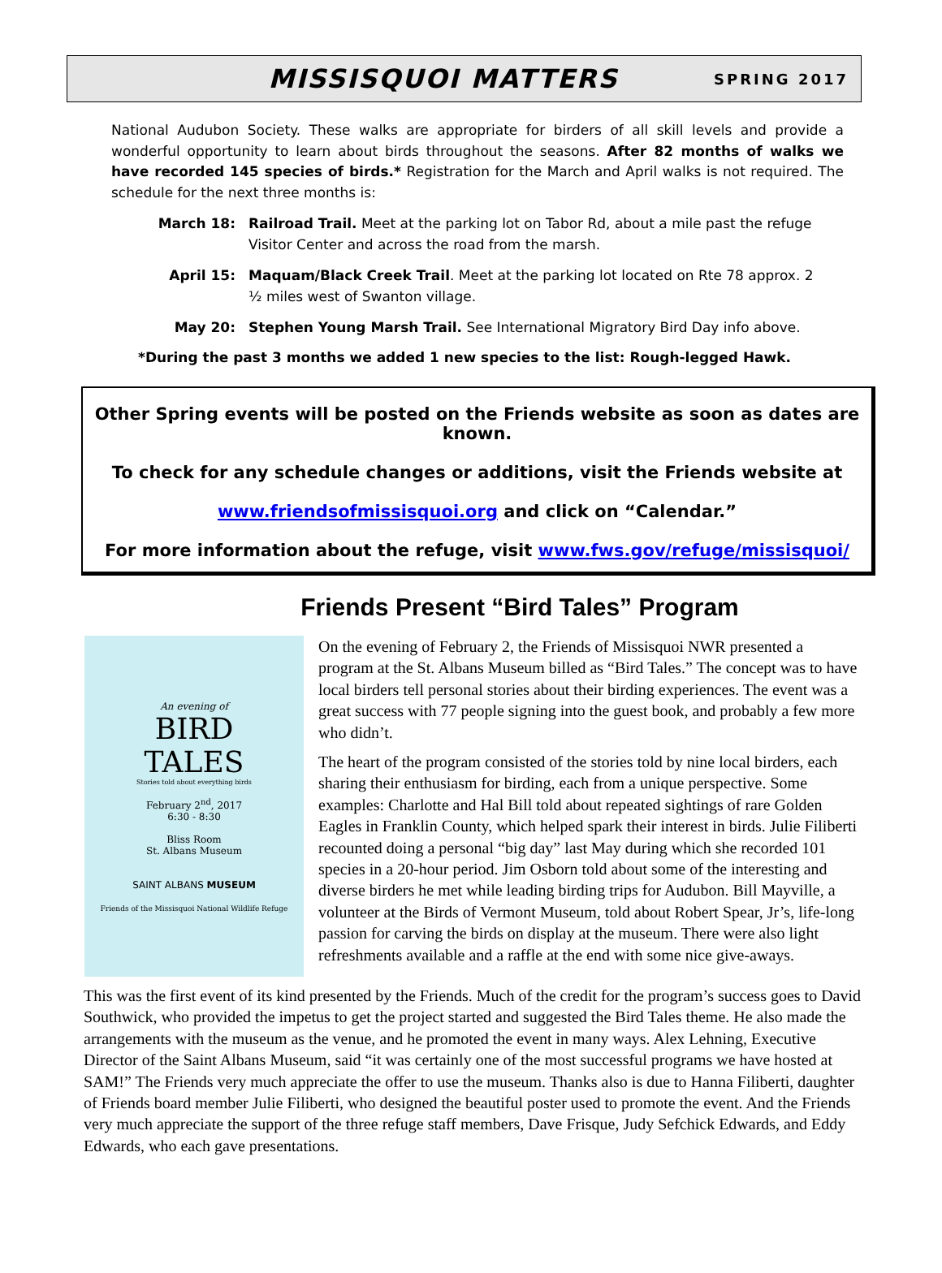MISSISQUOI MATTERS
SPRING 2017
National Audubon Society. These walks are appropriate for birders of all skill levels and provide a wonderful opportunity to learn about birds throughout the seasons. After 82 months of walks we have recorded 145 species of birds.* Registration for the March and April walks is not required. The schedule for the next three months is:
March 18: Railroad Trail. Meet at the parking lot on Tabor Rd, about a mile past the refuge Visitor Center and across the road from the marsh.
April 15: Maquam/Black Creek Trail. Meet at the parking lot located on Rte 78 approx. 2 ½ miles west of Swanton village.
May 20: Stephen Young Marsh Trail. See International Migratory Bird Day info above.
*During the past 3 months we added 1 new species to the list: Rough-legged Hawk.
Other Spring events will be posted on the Friends website as soon as dates are known.
To check for any schedule changes or additions, visit the Friends website at
www.friendsofmissisquoi.org and click on “Calendar.”
For more information about the refuge, visit www.fws.gov/refuge/missisquoi/
Friends Present “Bird Tales” Program
An evening of
BIRD
TALES
Stories told about everything birds
February 2<sup>nd</sup>, 2017
6:30 - 8:30
Bliss Room
St. Albans Museum
SAINT ALBANS MUSEUM
Friends of the Missisquoi National Wildlife Refuge
On the evening of February 2, the Friends of Missisquoi NWR presented a program at the St. Albans Museum billed as “Bird Tales.” The concept was to have local birders tell personal stories about their birding experiences. The event was a great success with 77 people signing into the guest book, and probably a few more who didn’t.
The heart of the program consisted of the stories told by nine local birders, each sharing their enthusiasm for birding, each from a unique perspective. Some examples: Charlotte and Hal Bill told about repeated sightings of rare Golden Eagles in Franklin County, which helped spark their interest in birds. Julie Filiberti recounted doing a personal “big day” last May during which she recorded 101 species in a 20-hour period. Jim Osborn told about some of the interesting and diverse birders he met while leading birding trips for Audubon. Bill Mayville, a volunteer at the Birds of Vermont Museum, told about Robert Spear, Jr’s, life-long passion for carving the birds on display at the museum. There were also light refreshments available and a raffle at the end with some nice give-aways.
This was the first event of its kind presented by the Friends. Much of the credit for the program’s success goes to David Southwick, who provided the impetus to get the project started and suggested the Bird Tales theme. He also made the arrangements with the museum as the venue, and he promoted the event in many ways. Alex Lehning, Executive Director of the Saint Albans Museum, said “it was certainly one of the most successful programs we have hosted at SAM!” The Friends very much appreciate the offer to use the museum. Thanks also is due to Hanna Filiberti, daughter of Friends board member Julie Filiberti, who designed the beautiful poster used to promote the event. And the Friends very much appreciate the support of the three refuge staff members, Dave Frisque, Judy Sefchick Edwards, and Eddy Edwards, who each gave presentations.